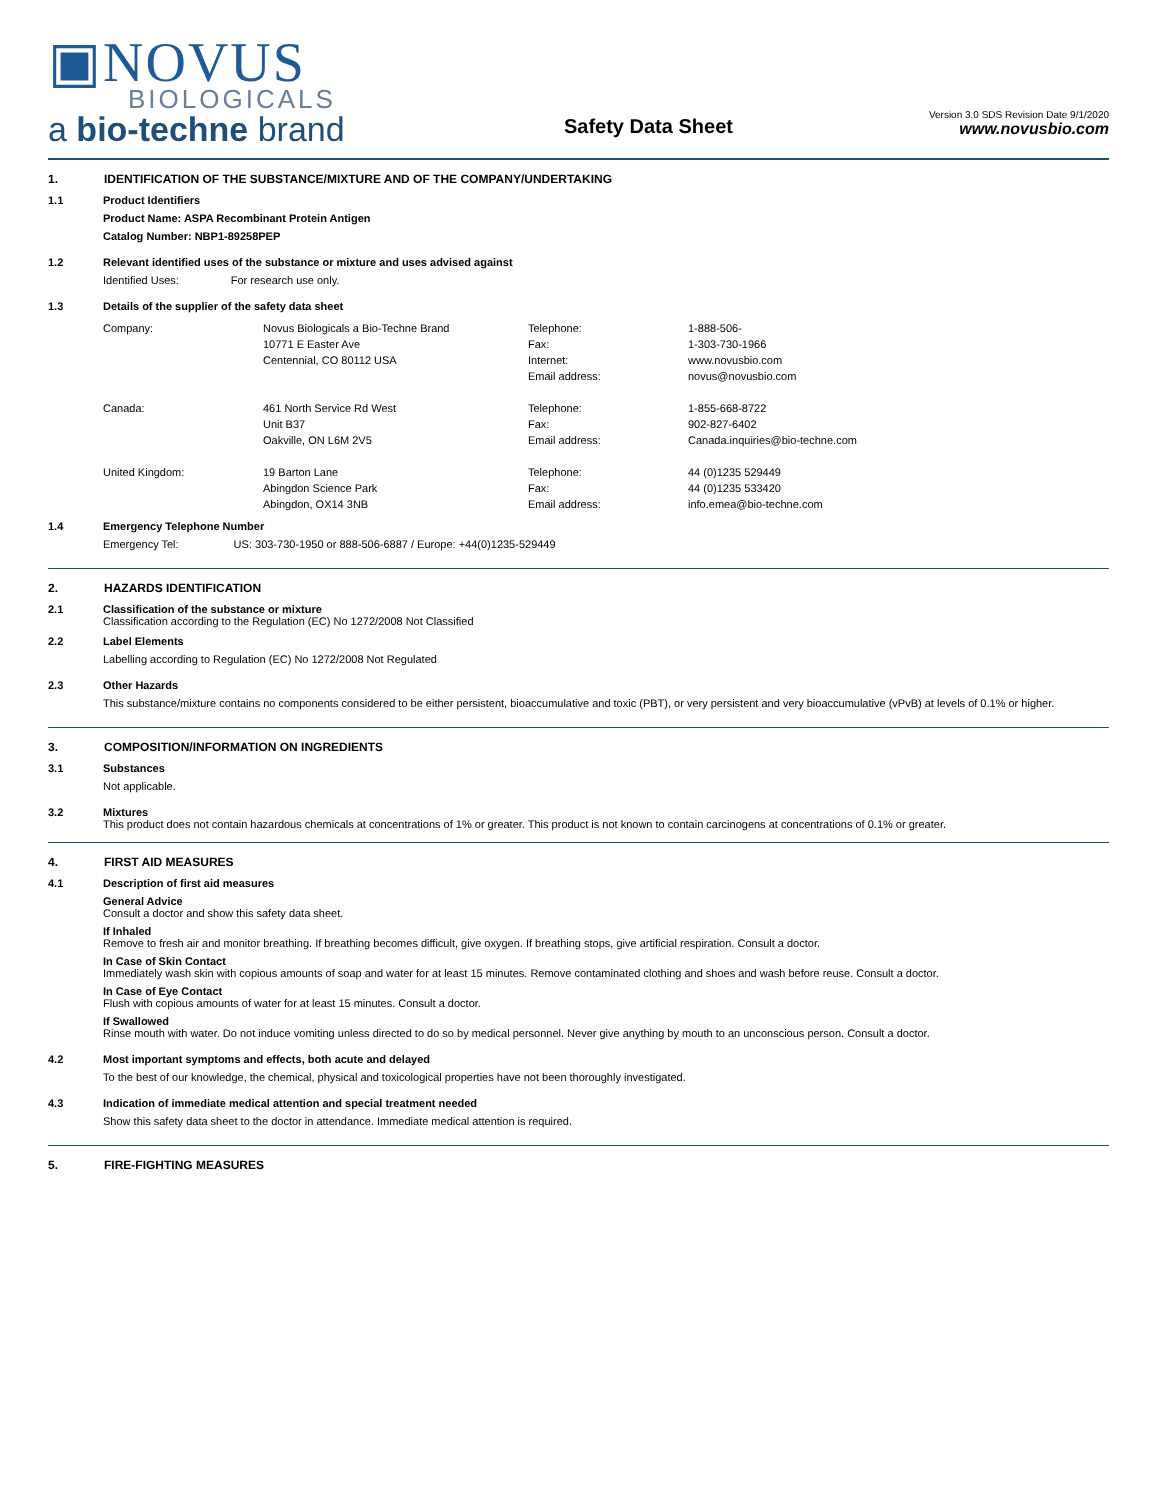▣NOVUS
BIOLOGICALS
a bio-techne brand
Safety Data Sheet
Version 3.0 SDS Revision Date 9/1/2020
www.novusbio.com
1. IDENTIFICATION OF THE SUBSTANCE/MIXTURE AND OF THE COMPANY/UNDERTAKING
1.1 Product Identifiers
Product Name: ASPA Recombinant Protein Antigen
Catalog Number: NBP1-89258PEP
1.2 Relevant identified uses of the substance or mixture and uses advised against
Identified Uses: For research use only.
1.3 Details of the supplier of the safety data sheet
| Company: | Novus Biologicals a Bio-Techne Brand | Telephone: | 1-888-506- |
| | 10771 E Easter Ave | Fax: | 1-303-730-1966 |
| | Centennial, CO 80112 USA | Internet: | www.novusbio.com |
| | | Email address: | novus@novusbio.com |
| Canada: | 461 North Service Rd West | Telephone: | 1-855-668-8722 |
| | Unit B37 | Fax: | 902-827-6402 |
| | Oakville, ON L6M 2V5 | Email address: | Canada.inquiries@bio-techne.com |
| United Kingdom: | 19 Barton Lane | Telephone: | 44 (0)1235 529449 |
| | Abingdon Science Park | Fax: | 44 (0)1235 533420 |
| | Abingdon, OX14 3NB | Email address: | info.emea@bio-techne.com |
1.4 Emergency Telephone Number
Emergency Tel: US: 303-730-1950 or 888-506-6887 / Europe: +44(0)1235-529449
2. HAZARDS IDENTIFICATION
2.1 Classification of the substance or mixture
Classification according to the Regulation (EC) No 1272/2008 Not Classified
2.2 Label Elements
Labelling according to Regulation (EC) No 1272/2008 Not Regulated
2.3 Other Hazards
This substance/mixture contains no components considered to be either persistent, bioaccumulative and toxic (PBT), or very persistent and very bioaccumulative (vPvB) at levels of 0.1% or higher.
3. COMPOSITION/INFORMATION ON INGREDIENTS
3.1 Substances
Not applicable.
3.2 Mixtures
This product does not contain hazardous chemicals at concentrations of 1% or greater. This product is not known to contain carcinogens at concentrations of 0.1% or greater.
4. FIRST AID MEASURES
4.1 Description of first aid measures
General Advice
Consult a doctor and show this safety data sheet.
If Inhaled
Remove to fresh air and monitor breathing. If breathing becomes difficult, give oxygen. If breathing stops, give artificial respiration. Consult a doctor.
In Case of Skin Contact
Immediately wash skin with copious amounts of soap and water for at least 15 minutes. Remove contaminated clothing and shoes and wash before reuse. Consult a doctor.
In Case of Eye Contact
Flush with copious amounts of water for at least 15 minutes. Consult a doctor.
If Swallowed
Rinse mouth with water. Do not induce vomiting unless directed to do so by medical personnel. Never give anything by mouth to an unconscious person. Consult a doctor.
4.2 Most important symptoms and effects, both acute and delayed
To the best of our knowledge, the chemical, physical and toxicological properties have not been thoroughly investigated.
4.3 Indication of immediate medical attention and special treatment needed
Show this safety data sheet to the doctor in attendance. Immediate medical attention is required.
5. FIRE-FIGHTING MEASURES